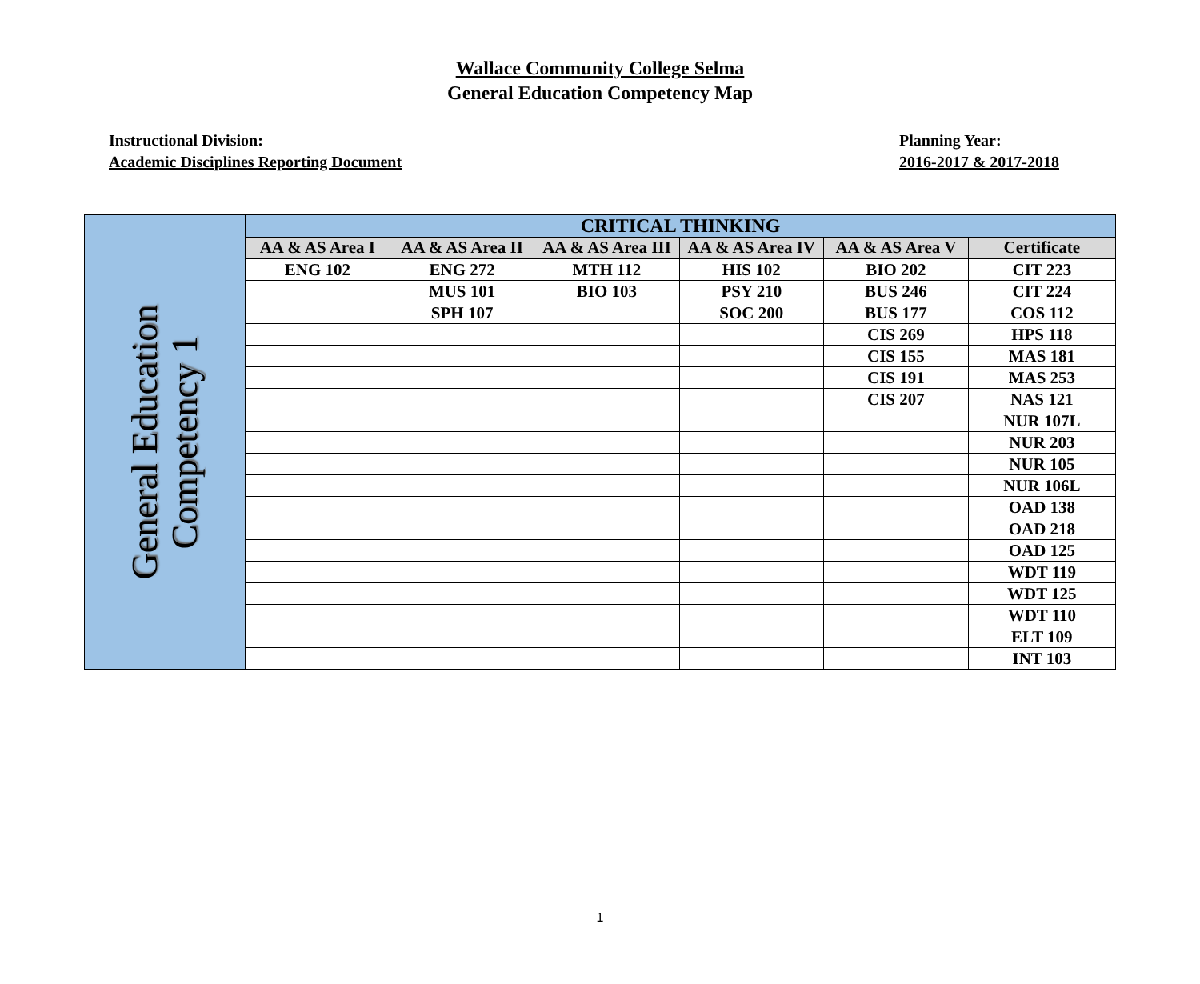Wallace Community College Selma
General Education Competency Map
Instructional Division:
Academic Disciplines Reporting Document
Planning Year:
2016-2017 & 2017-2018
| General Education Competency 1 | CRITICAL THINKING | | | | | |
| | AA & AS Area I | AA & AS Area II | AA & AS Area III | AA & AS Area IV | AA & AS Area V | Certificate |
| | ENG 102 | ENG 272 | MTH 112 | HIS 102 | BIO 202 | CIT 223 |
| | | MUS 101 | BIO 103 | PSY 210 | BUS 246 | CIT 224 |
| | | SPH 107 | | SOC 200 | BUS 177 | COS 112 |
| | | | | | CIS 269 | HPS 118 |
| | | | | | CIS 155 | MAS 181 |
| | | | | | CIS 191 | MAS 253 |
| | | | | | CIS 207 | NAS 121 |
| | | | | | | NUR 107L |
| | | | | | | NUR 203 |
| | | | | | | NUR 105 |
| | | | | | | NUR 106L |
| | | | | | | OAD 138 |
| | | | | | | OAD 218 |
| | | | | | | OAD 125 |
| | | | | | | WDT 119 |
| | | | | | | WDT 125 |
| | | | | | | WDT 110 |
| | | | | | | ELT 109 |
| | | | | | | INT 103 |
1